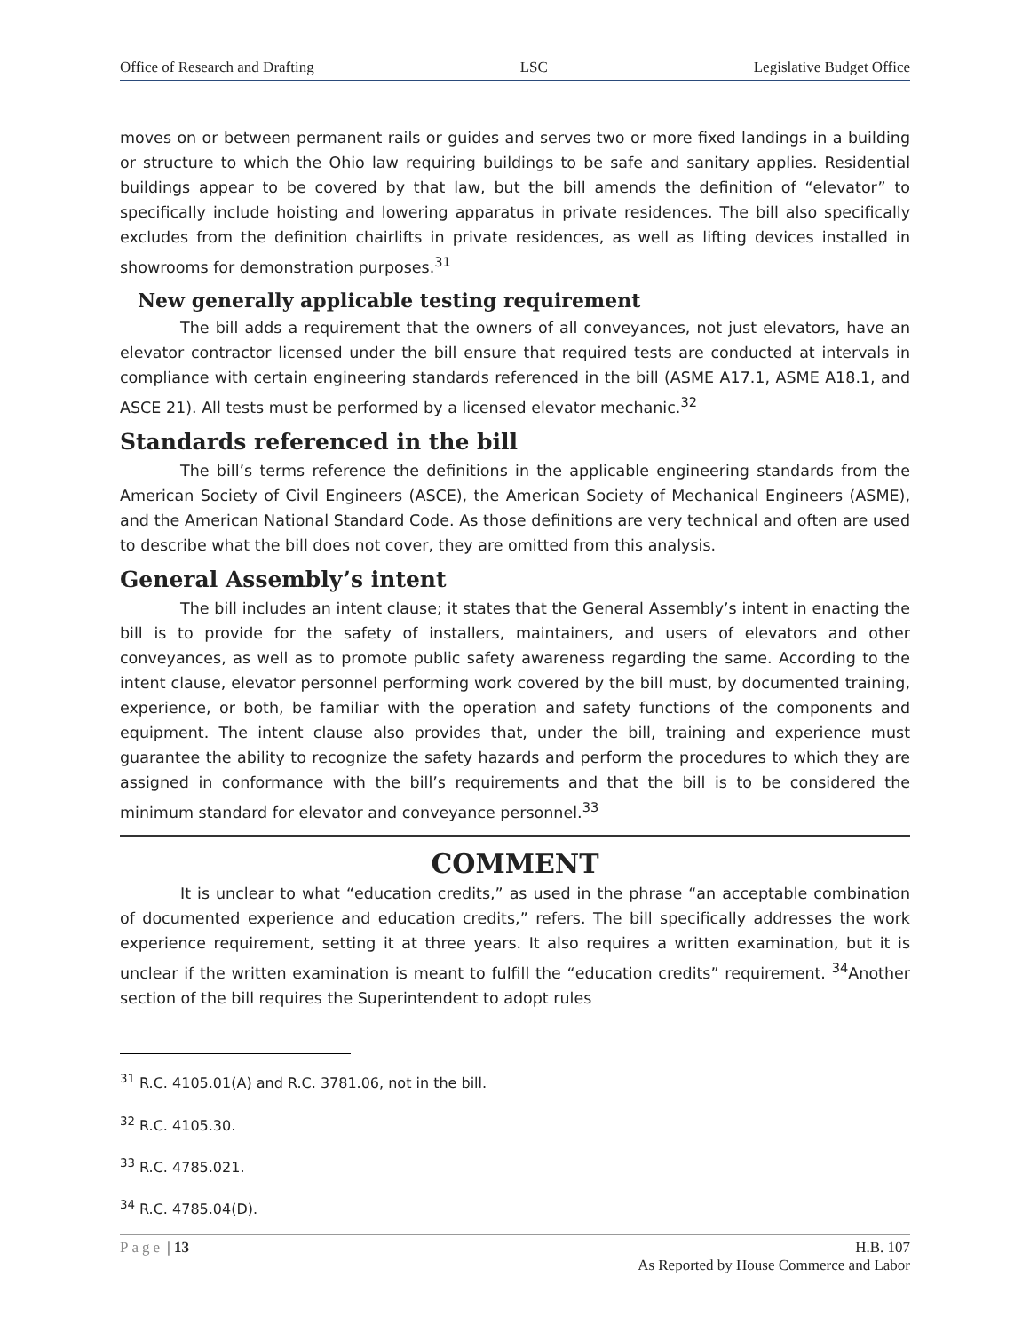Office of Research and Drafting LSC Legislative Budget Office
moves on or between permanent rails or guides and serves two or more fixed landings in a building or structure to which the Ohio law requiring buildings to be safe and sanitary applies. Residential buildings appear to be covered by that law, but the bill amends the definition of “elevator” to specifically include hoisting and lowering apparatus in private residences. The bill also specifically excludes from the definition chairlifts in private residences, as well as lifting devices installed in showrooms for demonstration purposes.<sup>31</sup>
New generally applicable testing requirement
The bill adds a requirement that the owners of all conveyances, not just elevators, have an elevator contractor licensed under the bill ensure that required tests are conducted at intervals in compliance with certain engineering standards referenced in the bill (ASME A17.1, ASME A18.1, and ASCE 21). All tests must be performed by a licensed elevator mechanic.<sup>32</sup>
Standards referenced in the bill
The bill’s terms reference the definitions in the applicable engineering standards from the American Society of Civil Engineers (ASCE), the American Society of Mechanical Engineers (ASME), and the American National Standard Code. As those definitions are very technical and often are used to describe what the bill does not cover, they are omitted from this analysis.
General Assembly’s intent
The bill includes an intent clause; it states that the General Assembly’s intent in enacting the bill is to provide for the safety of installers, maintainers, and users of elevators and other conveyances, as well as to promote public safety awareness regarding the same. According to the intent clause, elevator personnel performing work covered by the bill must, by documented training, experience, or both, be familiar with the operation and safety functions of the components and equipment. The intent clause also provides that, under the bill, training and experience must guarantee the ability to recognize the safety hazards and perform the procedures to which they are assigned in conformance with the bill’s requirements and that the bill is to be considered the minimum standard for elevator and conveyance personnel.<sup>33</sup>
COMMENT
It is unclear to what “education credits,” as used in the phrase “an acceptable combination of documented experience and education credits,” refers. The bill specifically addresses the work experience requirement, setting it at three years. It also requires a written examination, but it is unclear if the written examination is meant to fulfill the “education credits” requirement. <sup>34</sup>Another section of the bill requires the Superintendent to adopt rules
<sup>31</sup> R.C. 4105.01(A) and R.C. 3781.06, not in the bill.
<sup>32</sup> R.C. 4105.30.
<sup>33</sup> R.C. 4785.021.
<sup>34</sup> R.C. 4785.04(D).
Page | 13 H.B. 107
As Reported by House Commerce and Labor